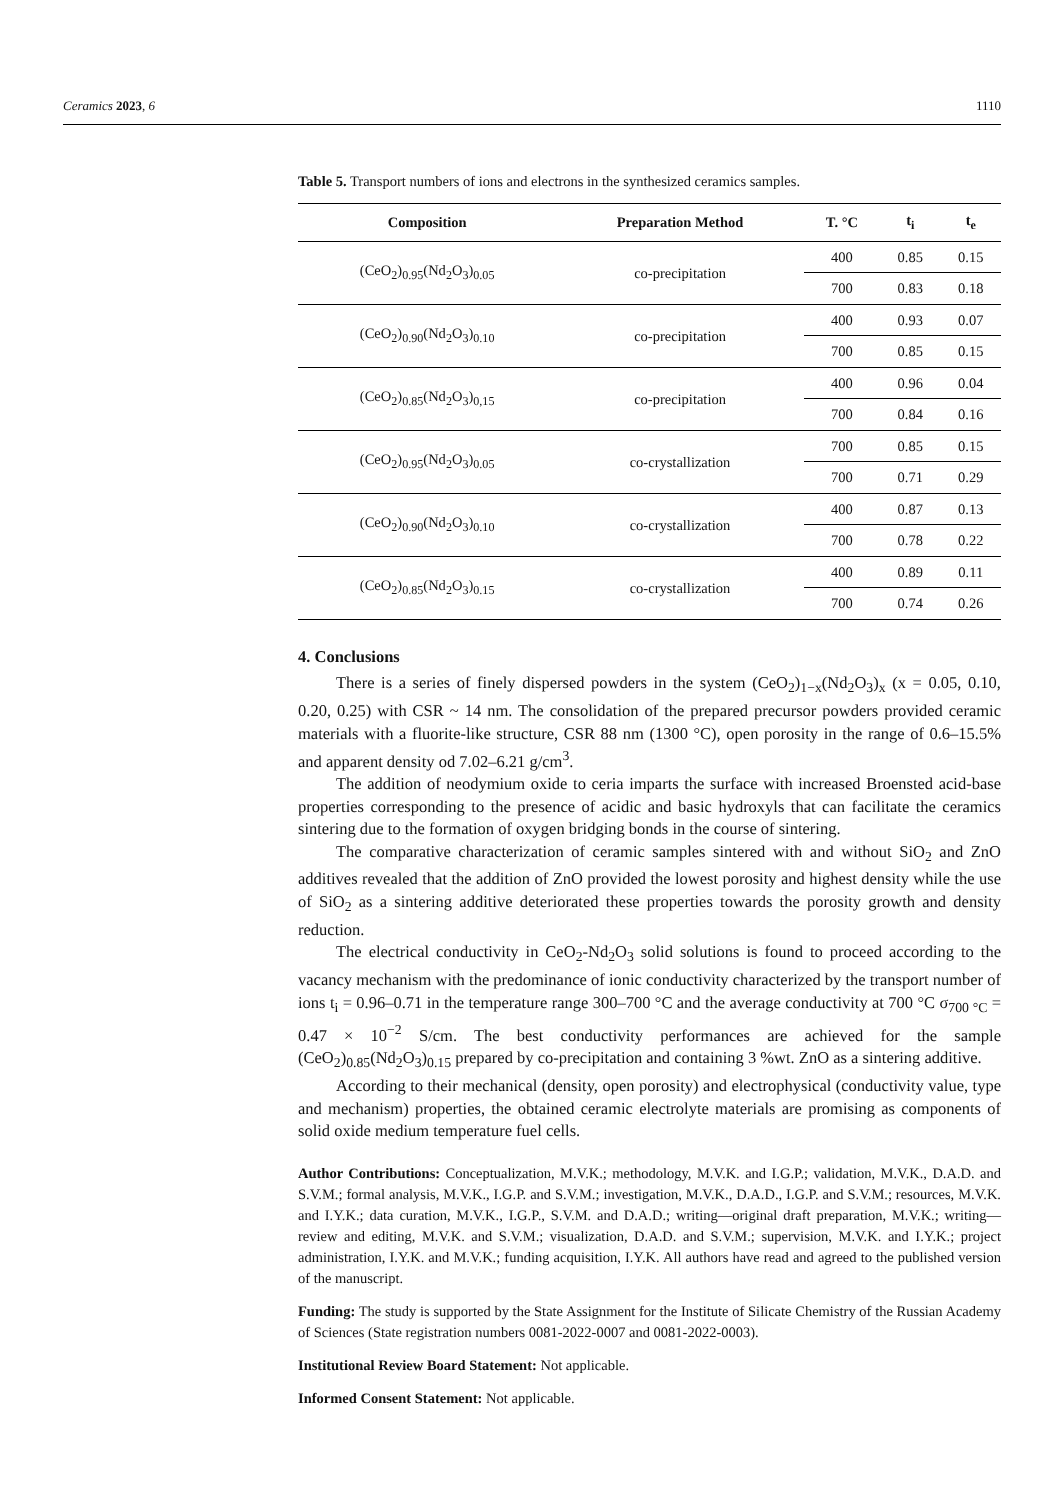Ceramics 2023, 6 1110
Table 5. Transport numbers of ions and electrons in the synthesized ceramics samples.
| Composition | Preparation Method | T. °C | t<sub>i</sub> | t<sub>e</sub> |
| --- | --- | --- | --- | --- |
| (CeO<sub>2</sub>)<sub>0.95</sub>(Nd<sub>2</sub>O<sub>3</sub>)<sub>0.05</sub> | co-precipitation | 400 | 0.85 | 0.15 |
| | | 700 | 0.83 | 0.18 |
| (CeO<sub>2</sub>)<sub>0.90</sub>(Nd<sub>2</sub>O<sub>3</sub>)<sub>0.10</sub> | co-precipitation | 400 | 0.93 | 0.07 |
| | | 700 | 0.85 | 0.15 |
| (CeO<sub>2</sub>)<sub>0.85</sub>(Nd<sub>2</sub>O<sub>3</sub>)<sub>0,15</sub> | co-precipitation | 400 | 0.96 | 0.04 |
| | | 700 | 0.84 | 0.16 |
| (CeO<sub>2</sub>)<sub>0.95</sub>(Nd<sub>2</sub>O<sub>3</sub>)<sub>0.05</sub> | co-crystallization | 700 | 0.85 | 0.15 |
| | | 700 | 0.71 | 0.29 |
| (CeO<sub>2</sub>)<sub>0.90</sub>(Nd<sub>2</sub>O<sub>3</sub>)<sub>0.10</sub> | co-crystallization | 400 | 0.87 | 0.13 |
| | | 700 | 0.78 | 0.22 |
| (CeO<sub>2</sub>)<sub>0.85</sub>(Nd<sub>2</sub>O<sub>3</sub>)<sub>0.15</sub> | co-crystallization | 400 | 0.89 | 0.11 |
| | | 700 | 0.74 | 0.26 |
4. Conclusions
There is a series of finely dispersed powders in the system (CeO<sub>2</sub>)<sub>1−x</sub>(Nd<sub>2</sub>O<sub>3</sub>)<sub>x</sub> (x = 0.05, 0.10, 0.20, 0.25) with CSR ~ 14 nm. The consolidation of the prepared precursor powders provided ceramic materials with a fluorite-like structure, CSR 88 nm (1300 °C), open porosity in the range of 0.6–15.5% and apparent density od 7.02–6.21 g/cm<sup>3</sup>.
The addition of neodymium oxide to ceria imparts the surface with increased Broensted acid-base properties corresponding to the presence of acidic and basic hydroxyls that can facilitate the ceramics sintering due to the formation of oxygen bridging bonds in the course of sintering.
The comparative characterization of ceramic samples sintered with and without SiO<sub>2</sub> and ZnO additives revealed that the addition of ZnO provided the lowest porosity and highest density while the use of SiO<sub>2</sub> as a sintering additive deteriorated these properties towards the porosity growth and density reduction.
The electrical conductivity in CeO<sub>2</sub>-Nd<sub>2</sub>O<sub>3</sub> solid solutions is found to proceed according to the vacancy mechanism with the predominance of ionic conductivity characterized by the transport number of ions t<sub>i</sub> = 0.96–0.71 in the temperature range 300–700 °C and the average conductivity at 700 °C σ<sub>700 °C</sub> = 0.47 × 10<sup>−2</sup> S/cm. The best conductivity performances are achieved for the sample (CeO<sub>2</sub>)<sub>0.85</sub>(Nd<sub>2</sub>O<sub>3</sub>)<sub>0.15</sub> prepared by co-precipitation and containing 3 %wt. ZnO as a sintering additive.
According to their mechanical (density, open porosity) and electrophysical (conductivity value, type and mechanism) properties, the obtained ceramic electrolyte materials are promising as components of solid oxide medium temperature fuel cells.
Author Contributions: Conceptualization, M.V.K.; methodology, M.V.K. and I.G.P.; validation, M.V.K., D.A.D. and S.V.M.; formal analysis, M.V.K., I.G.P. and S.V.M.; investigation, M.V.K., D.A.D., I.G.P. and S.V.M.; resources, M.V.K. and I.Y.K.; data curation, M.V.K., I.G.P., S.V.M. and D.A.D.; writing—original draft preparation, M.V.K.; writing—review and editing, M.V.K. and S.V.M.; visualization, D.A.D. and S.V.M.; supervision, M.V.K. and I.Y.K.; project administration, I.Y.K. and M.V.K.; funding acquisition, I.Y.K. All authors have read and agreed to the published version of the manuscript.
Funding: The study is supported by the State Assignment for the Institute of Silicate Chemistry of the Russian Academy of Sciences (State registration numbers 0081-2022-0007 and 0081-2022-0003).
Institutional Review Board Statement: Not applicable.
Informed Consent Statement: Not applicable.